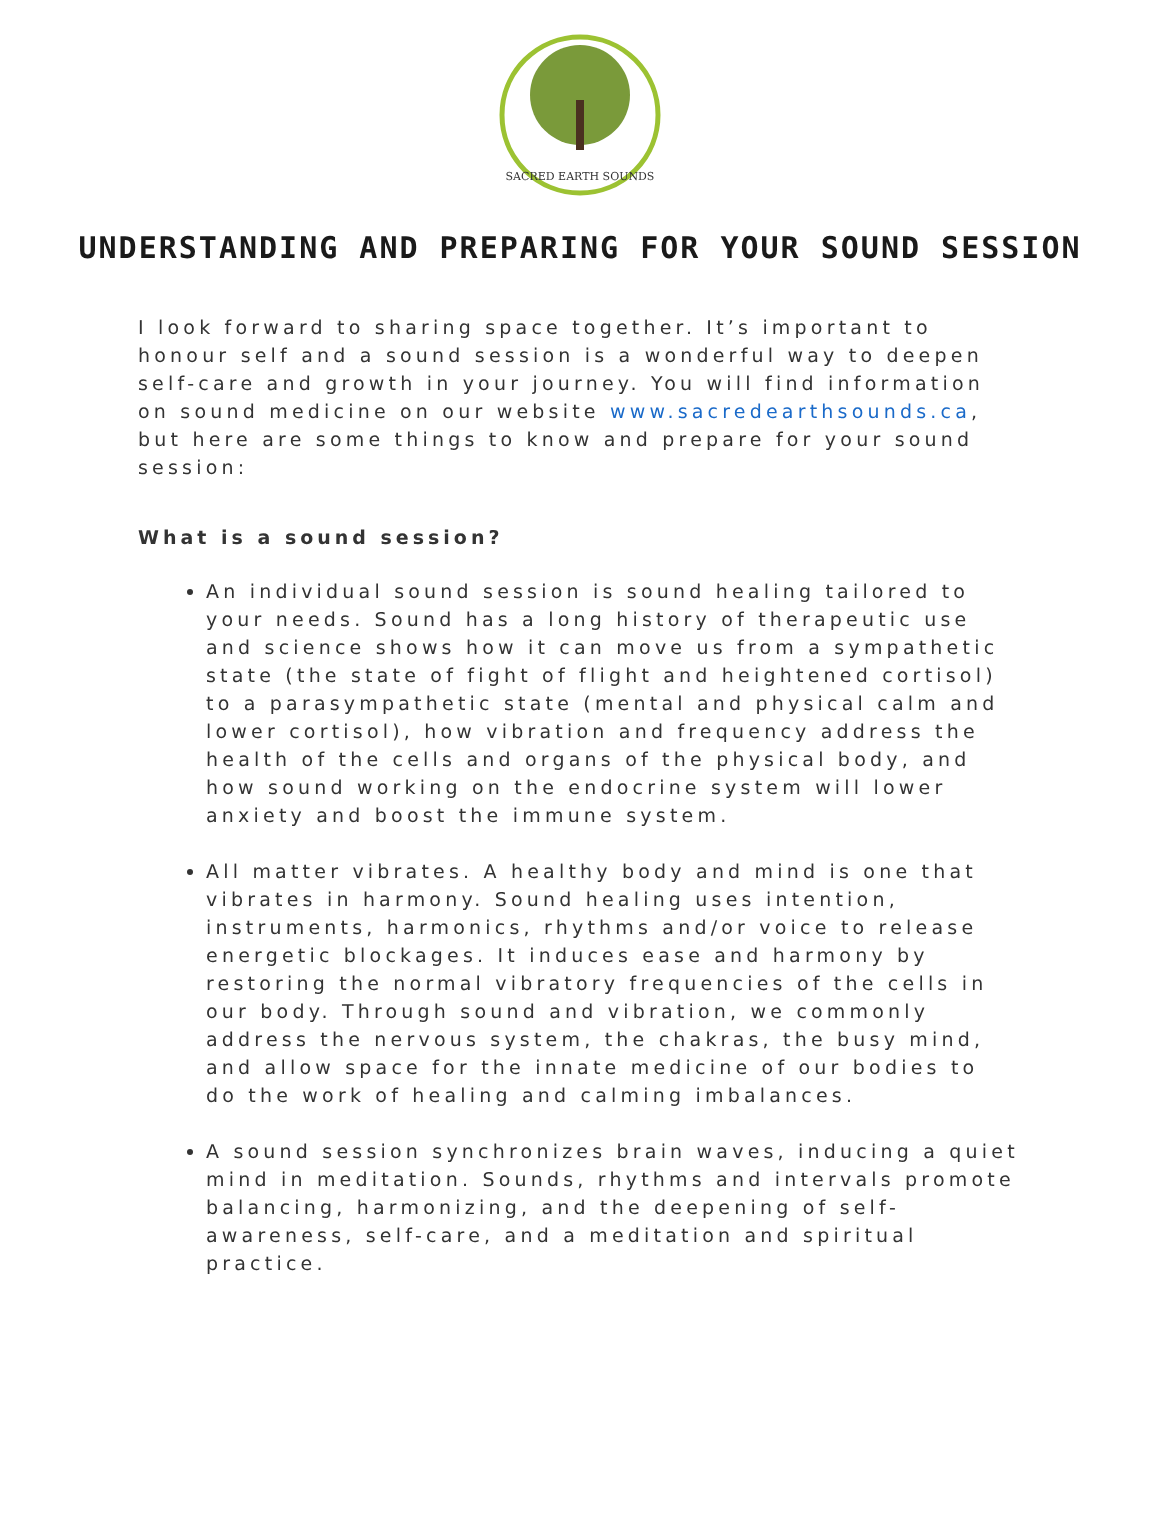SACRED EARTH SOUNDS
UNDERSTANDING AND PREPARING FOR YOUR SOUND SESSION
I look forward to sharing space together. It’s important to honour self and a sound session is a wonderful way to deepen self-care and growth in your journey. You will find information on sound medicine on our website www.sacredearthsounds.ca, but here are some things to know and prepare for your sound session:
What is a sound session?
An individual sound session is sound healing tailored to your needs. Sound has a long history of therapeutic use and science shows how it can move us from a sympathetic state (the state of fight of flight and heightened cortisol) to a parasympathetic state (mental and physical calm and lower cortisol), how vibration and frequency address the health of the cells and organs of the physical body, and how sound working on the endocrine system will lower anxiety and boost the immune system.
All matter vibrates. A healthy body and mind is one that vibrates in harmony. Sound healing uses intention, instruments, harmonics, rhythms and/or voice to release energetic blockages. It induces ease and harmony by restoring the normal vibratory frequencies of the cells in our body. Through sound and vibration, we commonly address the nervous system, the chakras, the busy mind, and allow space for the innate medicine of our bodies to do the work of healing and calming imbalances.
A sound session synchronizes brain waves, inducing a quiet mind in meditation. Sounds, rhythms and intervals promote balancing, harmonizing, and the deepening of self-awareness, self-care, and a meditation and spiritual practice.